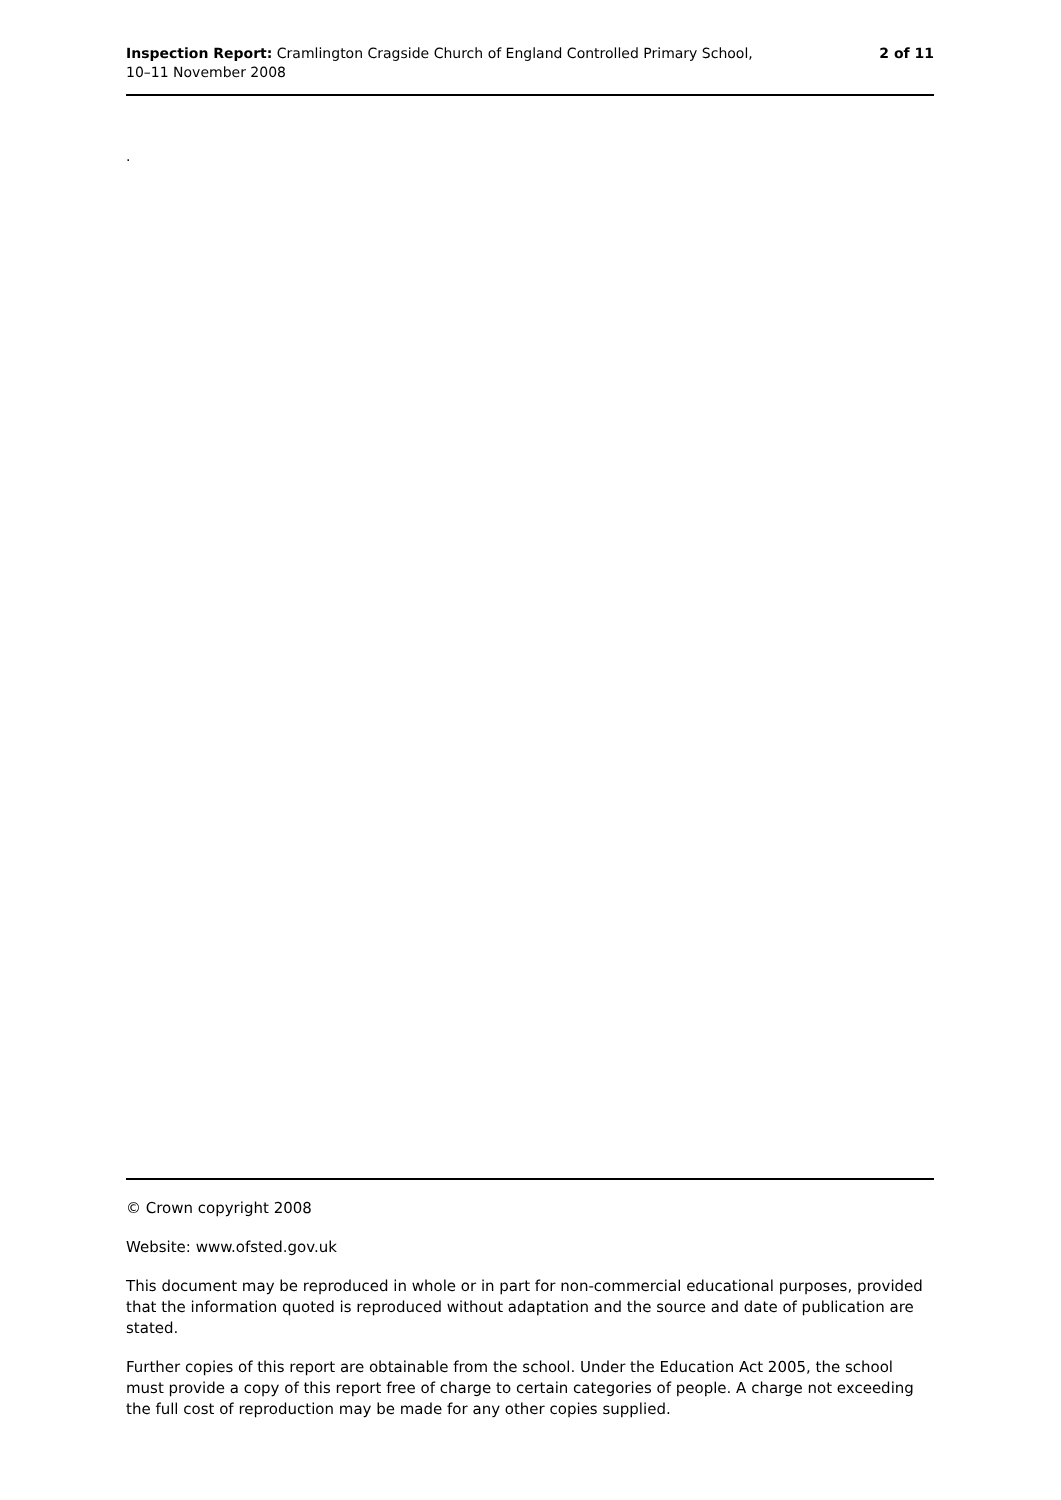Inspection Report: Cramlington Cragside Church of England Controlled Primary School,
10–11 November 2008
2 of 11
.
© Crown copyright 2008
Website: www.ofsted.gov.uk
This document may be reproduced in whole or in part for non-commercial educational purposes, provided that the information quoted is reproduced without adaptation and the source and date of publication are stated.
Further copies of this report are obtainable from the school. Under the Education Act 2005, the school must provide a copy of this report free of charge to certain categories of people. A charge not exceeding the full cost of reproduction may be made for any other copies supplied.